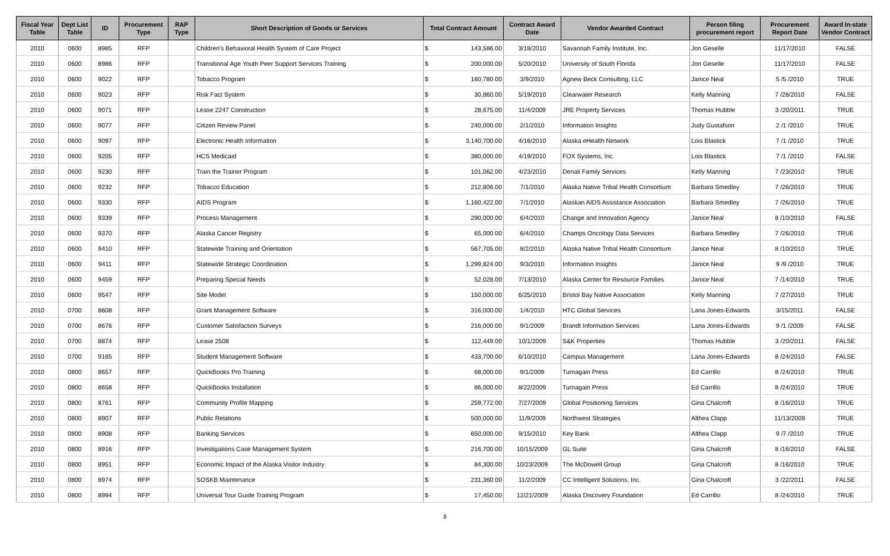| Fiscal Year Table | Dept List Table | ID | Procurement Type | RAP Type | Short Description of Goods or Services | Total Contract Amount | | Contract Award Date | Vendor Awarded Contract | Person filing procurement report | Procurement Report Date | Award In-state Vendor Contract |
| --- | --- | --- | --- | --- | --- | --- | --- | --- | --- | --- | --- | --- |
| 2010 | 0600 | 8985 | RFP | | Children's Behavioral Health System of Care Project | $ | 143,586.00 | 3/18/2010 | Savannah Family Institute, Inc. | Jon Geselle | 11/17/2010 | FALSE |
| 2010 | 0600 | 8986 | RFP | | Transitional Age Youth Peer Support Services Training | $ | 200,000.00 | 5/20/2010 | University of South Florida | Jon Geselle | 11/17/2010 | FALSE |
| 2010 | 0600 | 9022 | RFP | | Tobacco Program | $ | 160,780.00 | 3/9/2010 | Agnew Beck Consulting, LLC | Janice Neal | 5 /5 /2010 | TRUE |
| 2010 | 0600 | 9023 | RFP | | Risk Fact System | $ | 30,860.00 | 5/19/2010 | Clearwater Research | Kelly Manning | 7 /28/2010 | FALSE |
| 2010 | 0600 | 9071 | RFP | | Lease 2247 Construction | $ | 28,675.00 | 11/4/2009 | JRE Property Services | Thomas Hubble | 3 /20/2011 | TRUE |
| 2010 | 0600 | 9077 | RFP | | Citizen Review Panel | $ | 240,000.00 | 2/1/2010 | Information Insights | Judy Gustafson | 2 /1 /2010 | TRUE |
| 2010 | 0600 | 9097 | RFP | | Electronic Health Information | $ | 3,140,700.00 | 4/16/2010 | Alaska eHealth Network | Lois Blastick | 7 /1 /2010 | TRUE |
| 2010 | 0600 | 9205 | RFP | | HCS Medicaid | $ | 380,000.00 | 4/19/2010 | FOX Systems, Inc. | Lois Blastick | 7 /1 /2010 | FALSE |
| 2010 | 0600 | 9230 | RFP | | Train the Trainer Program | $ | 101,062.00 | 4/23/2010 | Denali Family Services | Kelly Manning | 7 /23/2010 | TRUE |
| 2010 | 0600 | 9232 | RFP | | Tobacco Education | $ | 212,806.00 | 7/1/2010 | Alaska Native Tribal Health Consortium | Barbara Smedley | 7 /26/2010 | TRUE |
| 2010 | 0600 | 9330 | RFP | | AIDS Program | $ | 1,160,422.00 | 7/1/2010 | Alaskan AIDS Assistance Association | Barbara Smedley | 7 /26/2010 | TRUE |
| 2010 | 0600 | 9339 | RFP | | Process Management | $ | 290,000.00 | 6/4/2010 | Change and Innovation Agency | Janice Neal | 8 /10/2010 | FALSE |
| 2010 | 0600 | 9370 | RFP | | Alaska Cancer Registry | $ | 65,000.00 | 6/4/2010 | Champs Oncology Data Services | Barbara Smedley | 7 /26/2010 | TRUE |
| 2010 | 0600 | 9410 | RFP | | Statewide Training and Orientation | $ | 567,705.00 | 8/2/2010 | Alaska Native Tribal Health Consortium | Janice Neal | 8 /10/2010 | TRUE |
| 2010 | 0600 | 9411 | RFP | | Statewide Strategic Coordination | $ | 1,299,824.00 | 9/3/2010 | Information Insights | Janice Neal | 9 /9 /2010 | TRUE |
| 2010 | 0600 | 9459 | RFP | | Preparing Special Needs | $ | 52,028.00 | 7/13/2010 | Alaska Center for Resource Families | Janice Neal | 7 /14/2010 | TRUE |
| 2010 | 0600 | 9547 | RFP | | Site Model | $ | 150,000.00 | 6/25/2010 | Bristol Bay Native Association | Kelly Manning | 7 /27/2010 | TRUE |
| 2010 | 0700 | 8608 | RFP | | Grant Management Software | $ | 316,000.00 | 1/4/2010 | HTC Global Services | Lana Jones-Edwards | 3/15/2011 | FALSE |
| 2010 | 0700 | 8676 | RFP | | Customer Satisfaction Surveys | $ | 216,000.00 | 9/1/2009 | Brandt Information Services | Lana Jones-Edwards | 9 /1 /2009 | FALSE |
| 2010 | 0700 | 8874 | RFP | | Lease 2508 | $ | 112,449.00 | 10/1/2009 | S&K Properties | Thomas Hubble | 3 /20/2011 | FALSE |
| 2010 | 0700 | 9165 | RFP | | Student Management Software | $ | 433,700.00 | 6/10/2010 | Campus Management | Lana Jones-Edwards | 8 /24/2010 | FALSE |
| 2010 | 0800 | 8657 | RFP | | QuickBooks Pro Training | $ | 68,000.00 | 9/1/2009 | Turnagain Press | Ed Carrillo | 8 /24/2010 | TRUE |
| 2010 | 0800 | 8658 | RFP | | QuickBooks Installation | $ | 86,000.00 | 8/22/2009 | Turnagain Press | Ed Carrillo | 8 /24/2010 | TRUE |
| 2010 | 0800 | 8761 | RFP | | Community Profile Mapping | $ | 259,772.00 | 7/27/2009 | Global Positioning Services | Gina Chalcroft | 8 /16/2010 | TRUE |
| 2010 | 0800 | 8907 | RFP | | Public Relations | $ | 500,000.00 | 11/9/2009 | Northwest Strategies | Althea Clapp | 11/13/2009 | TRUE |
| 2010 | 0800 | 8908 | RFP | | Banking Services | $ | 650,000.00 | 9/15/2010 | Key Bank | Althea Clapp | 9 /7 /2010 | TRUE |
| 2010 | 0800 | 8916 | RFP | | Investigations Case Management System | $ | 216,700.00 | 10/15/2009 | GL Suite | Gina Chalcroft | 8 /16/2010 | FALSE |
| 2010 | 0800 | 8951 | RFP | | Economic Impact of the Alaska Visitor Industry | $ | 84,300.00 | 10/23/2009 | The McDowell Group | Gina Chalcroft | 8 /16/2010 | TRUE |
| 2010 | 0800 | 8974 | RFP | | SOSKB Maintenance | $ | 231,360.00 | 11/2/2009 | CC Intelligent Solutions, Inc. | Gina Chalcroft | 3 /22/2011 | FALSE |
| 2010 | 0800 | 8994 | RFP | | Universal Tour Guide Training Program | $ | 17,450.00 | 12/21/2009 | Alaska Discovery Foundation | Ed Carrillo | 8 /24/2010 | TRUE |
8